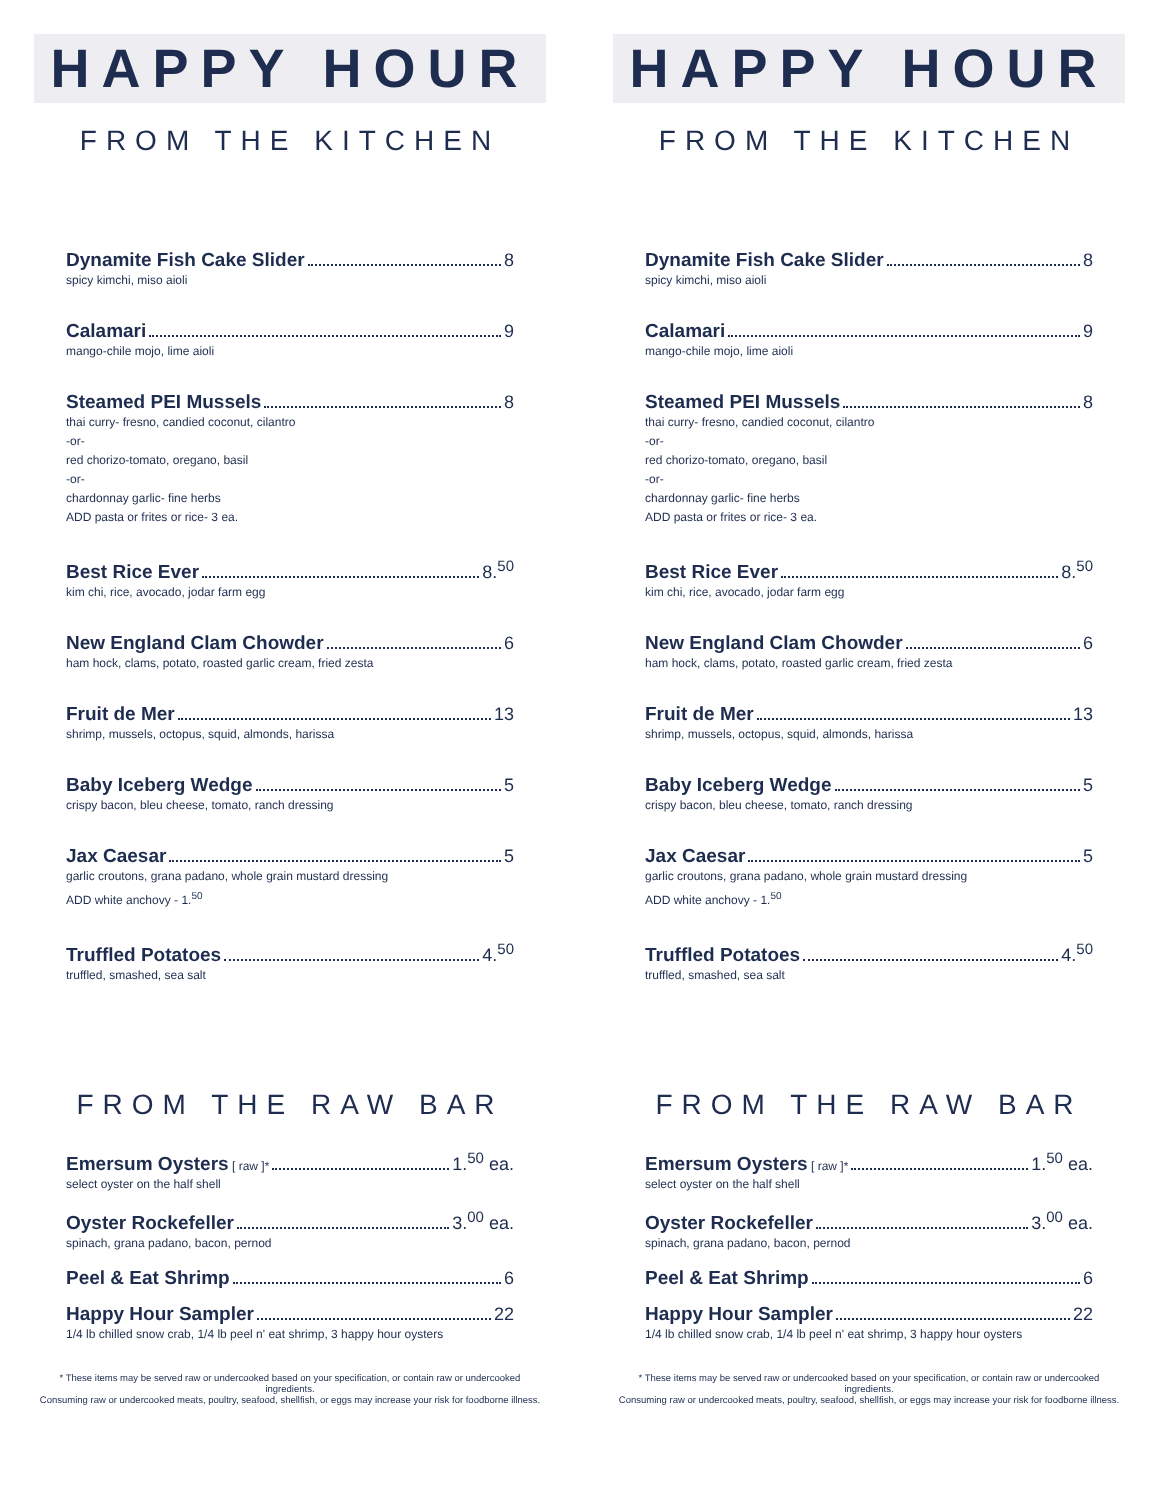HAPPY HOUR
FROM THE KITCHEN
Dynamite Fish Cake Slider 8
spicy kimchi, miso aioli
Calamari 9
mango-chile mojo, lime aioli
Steamed PEI Mussels 8
thai curry- fresno, candied coconut, cilantro
-or-
red chorizo-tomato, oregano, basil
-or-
chardonnay garlic- fine herbs
ADD pasta or frites or rice- 3 ea.
Best Rice Ever 8.<sup>50</sup>
kim chi, rice, avocado, jodar farm egg
New England Clam Chowder 6
ham hock, clams, potato, roasted garlic cream, fried zesta
Fruit de Mer 13
shrimp, mussels, octopus, squid, almonds, harissa
Baby Iceberg Wedge 5
crispy bacon, bleu cheese, tomato, ranch dressing
Jax Caesar 5
garlic croutons, grana padano, whole grain mustard dressing
ADD white anchovy - 1.<sup>50</sup>
Truffled Potatoes 4.<sup>50</sup>
truffled, smashed, sea salt
FROM THE RAW BAR
Emersum Oysters [ raw ]* 1.<sup>50</sup> ea.
select oyster on the half shell
Oyster Rockefeller 3.<sup>00</sup> ea.
spinach, grana padano, bacon, pernod
Peel & Eat Shrimp 6
Happy Hour Sampler 22
1/4 lb chilled snow crab, 1/4 lb peel n' eat shrimp, 3 happy hour oysters
* These items may be served raw or undercooked based on your specification, or contain raw or undercooked ingredients.
Consuming raw or undercooked meats, poultry, seafood, shellfish, or eggs may increase your risk for foodborne illness.
HAPPY HOUR
FROM THE KITCHEN
Dynamite Fish Cake Slider 8
spicy kimchi, miso aioli
Calamari 9
mango-chile mojo, lime aioli
Steamed PEI Mussels 8
thai curry- fresno, candied coconut, cilantro
-or-
red chorizo-tomato, oregano, basil
-or-
chardonnay garlic- fine herbs
ADD pasta or frites or rice- 3 ea.
Best Rice Ever 8.<sup>50</sup>
kim chi, rice, avocado, jodar farm egg
New England Clam Chowder 6
ham hock, clams, potato, roasted garlic cream, fried zesta
Fruit de Mer 13
shrimp, mussels, octopus, squid, almonds, harissa
Baby Iceberg Wedge 5
crispy bacon, bleu cheese, tomato, ranch dressing
Jax Caesar 5
garlic croutons, grana padano, whole grain mustard dressing
ADD white anchovy - 1.<sup>50</sup>
Truffled Potatoes 4.<sup>50</sup>
truffled, smashed, sea salt
FROM THE RAW BAR
Emersum Oysters [ raw ]* 1.<sup>50</sup> ea.
select oyster on the half shell
Oyster Rockefeller 3.<sup>00</sup> ea.
spinach, grana padano, bacon, pernod
Peel & Eat Shrimp 6
Happy Hour Sampler 22
1/4 lb chilled snow crab, 1/4 lb peel n' eat shrimp, 3 happy hour oysters
* These items may be served raw or undercooked based on your specification, or contain raw or undercooked ingredients.
Consuming raw or undercooked meats, poultry, seafood, shellfish, or eggs may increase your risk for foodborne illness.